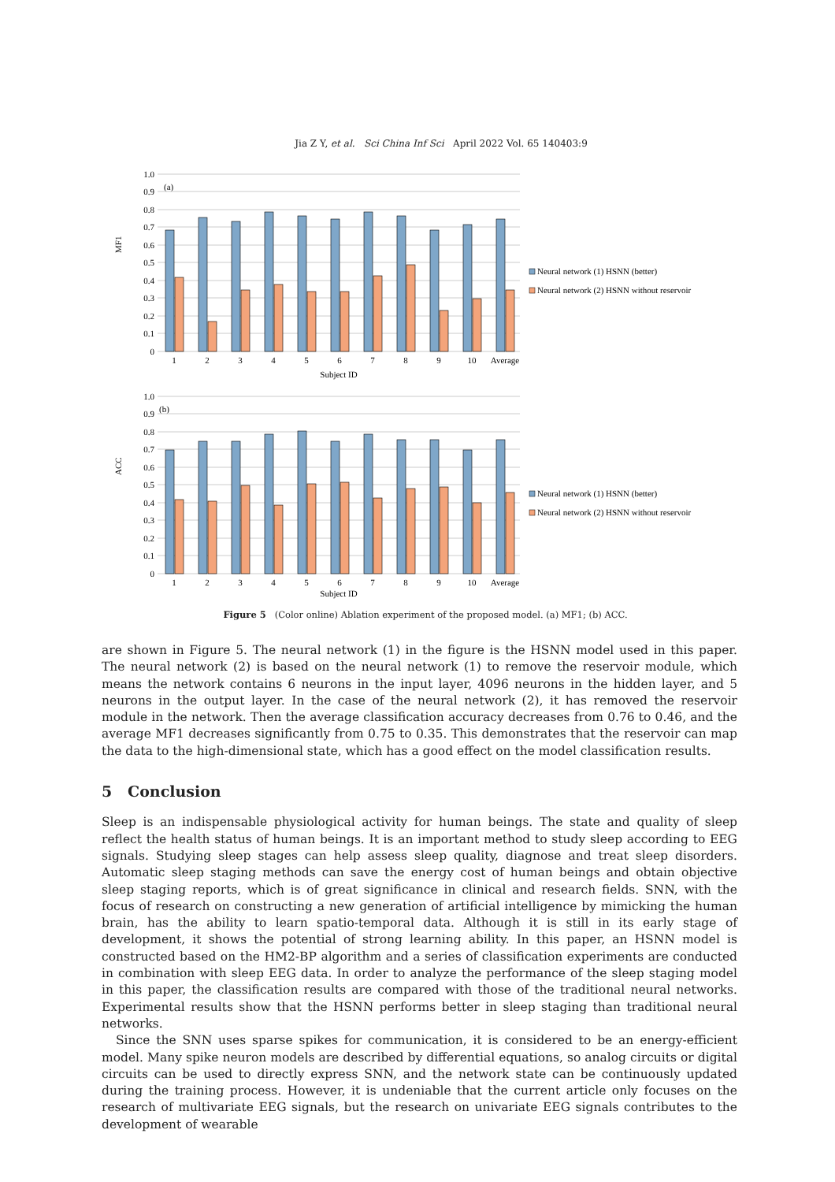Jia Z Y, et al. Sci China Inf Sci April 2022 Vol. 65 140403:9
MF1
(a)
1.0
0.9
0.8
0.7
0.6
0.5
0.4
0.3
0.2
0.1
0
1
2
3
4
5
6
7
8
9
10
Average
Subject ID
Neural network (1) HSNN (better)
Neural network (2) HSNN without reservoir
ACC
(b)
1.0
0.9
0.8
0.7
0.6
0.5
0.4
0.3
0.2
0.1
0
1
2
3
4
5
6
7
8
9
10
Average
Subject ID
Neural network (1) HSNN (better)
Neural network (2) HSNN without reservoir
Figure 5 (Color online) Ablation experiment of the proposed model. (a) MF1; (b) ACC.
are shown in Figure 5. The neural network (1) in the figure is the HSNN model used in this paper. The neural network (2) is based on the neural network (1) to remove the reservoir module, which means the network contains 6 neurons in the input layer, 4096 neurons in the hidden layer, and 5 neurons in the output layer. In the case of the neural network (2), it has removed the reservoir module in the network. Then the average classification accuracy decreases from 0.76 to 0.46, and the average MF1 decreases significantly from 0.75 to 0.35. This demonstrates that the reservoir can map the data to the high-dimensional state, which has a good effect on the model classification results.
5 Conclusion
Sleep is an indispensable physiological activity for human beings. The state and quality of sleep reflect the health status of human beings. It is an important method to study sleep according to EEG signals. Studying sleep stages can help assess sleep quality, diagnose and treat sleep disorders. Automatic sleep staging methods can save the energy cost of human beings and obtain objective sleep staging reports, which is of great significance in clinical and research fields. SNN, with the focus of research on constructing a new generation of artificial intelligence by mimicking the human brain, has the ability to learn spatio-temporal data. Although it is still in its early stage of development, it shows the potential of strong learning ability. In this paper, an HSNN model is constructed based on the HM2-BP algorithm and a series of classification experiments are conducted in combination with sleep EEG data. In order to analyze the performance of the sleep staging model in this paper, the classification results are compared with those of the traditional neural networks. Experimental results show that the HSNN performs better in sleep staging than traditional neural networks.
Since the SNN uses sparse spikes for communication, it is considered to be an energy-efficient model. Many spike neuron models are described by differential equations, so analog circuits or digital circuits can be used to directly express SNN, and the network state can be continuously updated during the training process. However, it is undeniable that the current article only focuses on the research of multivariate EEG signals, but the research on univariate EEG signals contributes to the development of wearable